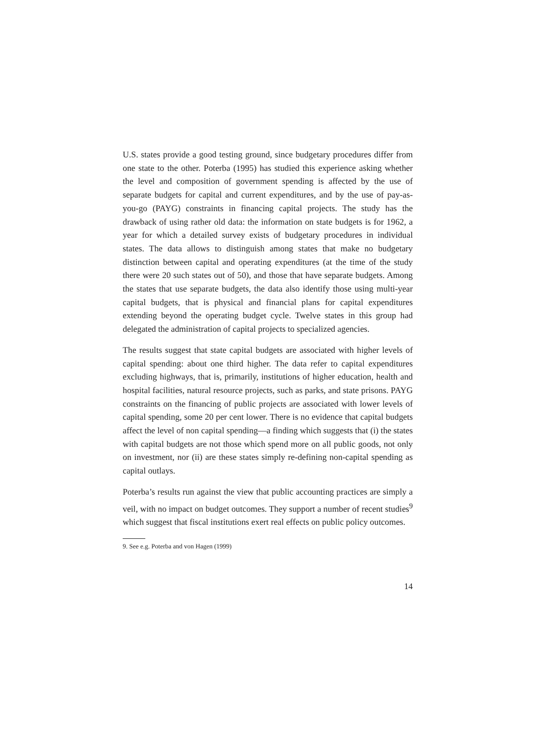U.S. states provide a good testing ground, since budgetary procedures differ from one state to the other. Poterba (1995) has studied this experience asking whether the level and composition of government spending is affected by the use of separate budgets for capital and current expenditures, and by the use of pay-as-you-go (PAYG) constraints in financing capital projects. The study has the drawback of using rather old data: the information on state budgets is for 1962, a year for which a detailed survey exists of budgetary procedures in individual states. The data allows to distinguish among states that make no budgetary distinction between capital and operating expenditures (at the time of the study there were 20 such states out of 50), and those that have separate budgets. Among the states that use separate budgets, the data also identify those using multi-year capital budgets, that is physical and financial plans for capital expenditures extending beyond the operating budget cycle. Twelve states in this group had delegated the administration of capital projects to specialized agencies.
The results suggest that state capital budgets are associated with higher levels of capital spending: about one third higher. The data refer to capital expenditures excluding highways, that is, primarily, institutions of higher education, health and hospital facilities, natural resource projects, such as parks, and state prisons. PAYG constraints on the financing of public projects are associated with lower levels of capital spending, some 20 per cent lower. There is no evidence that capital budgets affect the level of non capital spending—a finding which suggests that (i) the states with capital budgets are not those which spend more on all public goods, not only on investment, nor (ii) are these states simply re-defining non-capital spending as capital outlays.
Poterba’s results run against the view that public accounting practices are simply a veil, with no impact on budget outcomes. They support a number of recent studies<sup>9</sup> which suggest that fiscal institutions exert real effects on public policy outcomes.
9. See e.g. Poterba and von Hagen (1999)
14